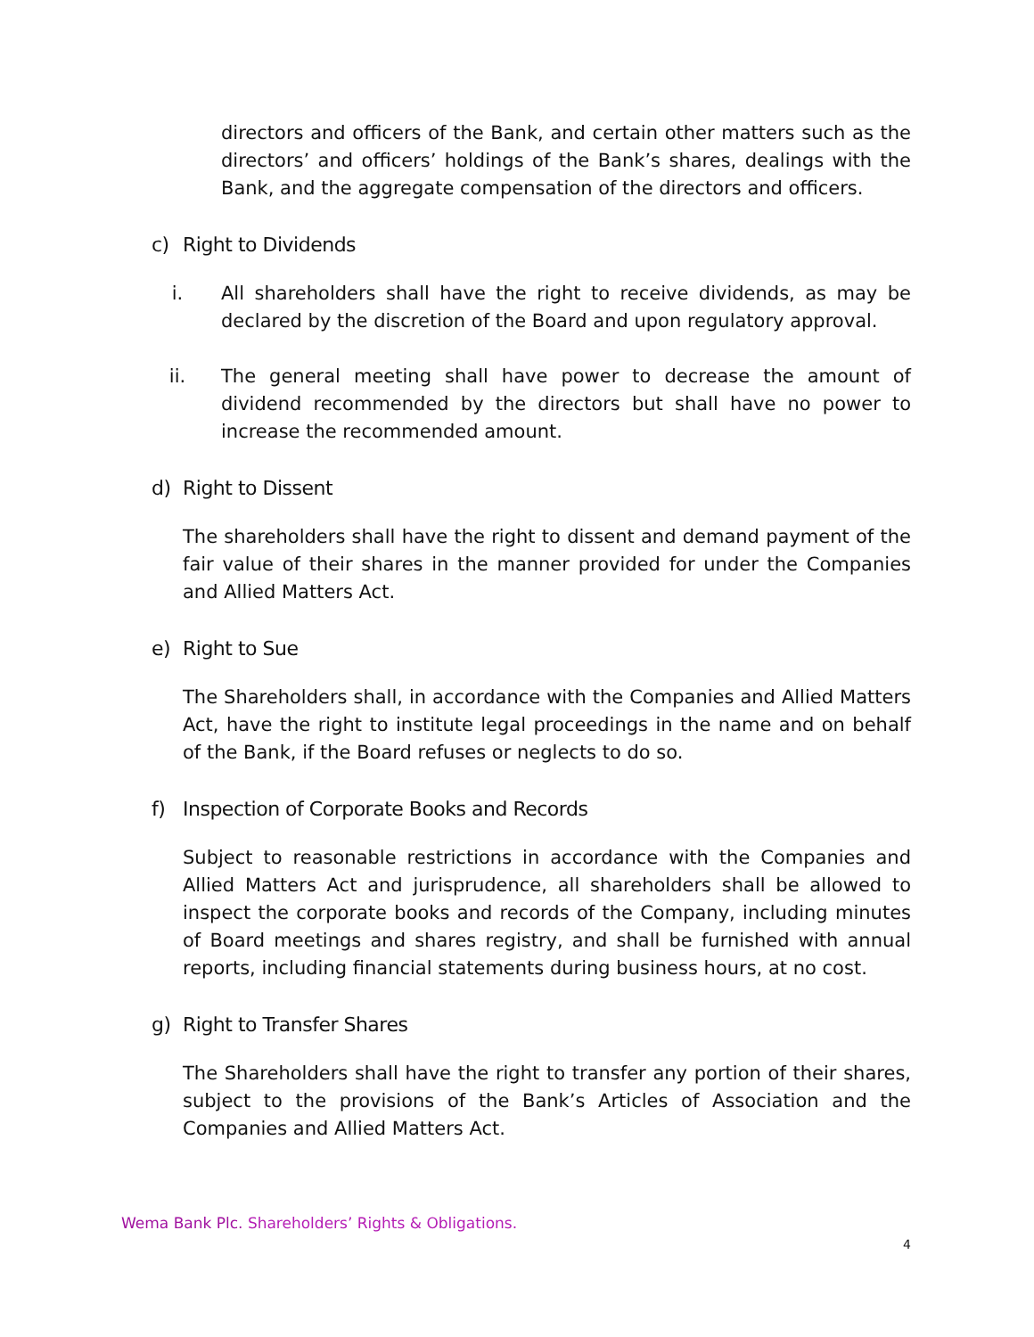directors and officers of the Bank, and certain other matters such as the directors’ and officers’ holdings of the Bank’s shares, dealings with the Bank, and the aggregate compensation of the directors and officers.
c) Right to Dividends
i. All shareholders shall have the right to receive dividends, as may be declared by the discretion of the Board and upon regulatory approval.
ii. The general meeting shall have power to decrease the amount of dividend recommended by the directors but shall have no power to increase the recommended amount.
d) Right to Dissent
The shareholders shall have the right to dissent and demand payment of the fair value of their shares in the manner provided for under the Companies and Allied Matters Act.
e) Right to Sue
The Shareholders shall, in accordance with the Companies and Allied Matters Act, have the right to institute legal proceedings in the name and on behalf of the Bank, if the Board refuses or neglects to do so.
f) Inspection of Corporate Books and Records
Subject to reasonable restrictions in accordance with the Companies and Allied Matters Act and jurisprudence, all shareholders shall be allowed to inspect the corporate books and records of the Company, including minutes of Board meetings and shares registry, and shall be furnished with annual reports, including financial statements during business hours, at no cost.
g) Right to Transfer Shares
The Shareholders shall have the right to transfer any portion of their shares, subject to the provisions of the Bank’s Articles of Association and the Companies and Allied Matters Act.
Wema Bank Plc. Shareholders’ Rights & Obligations.
4